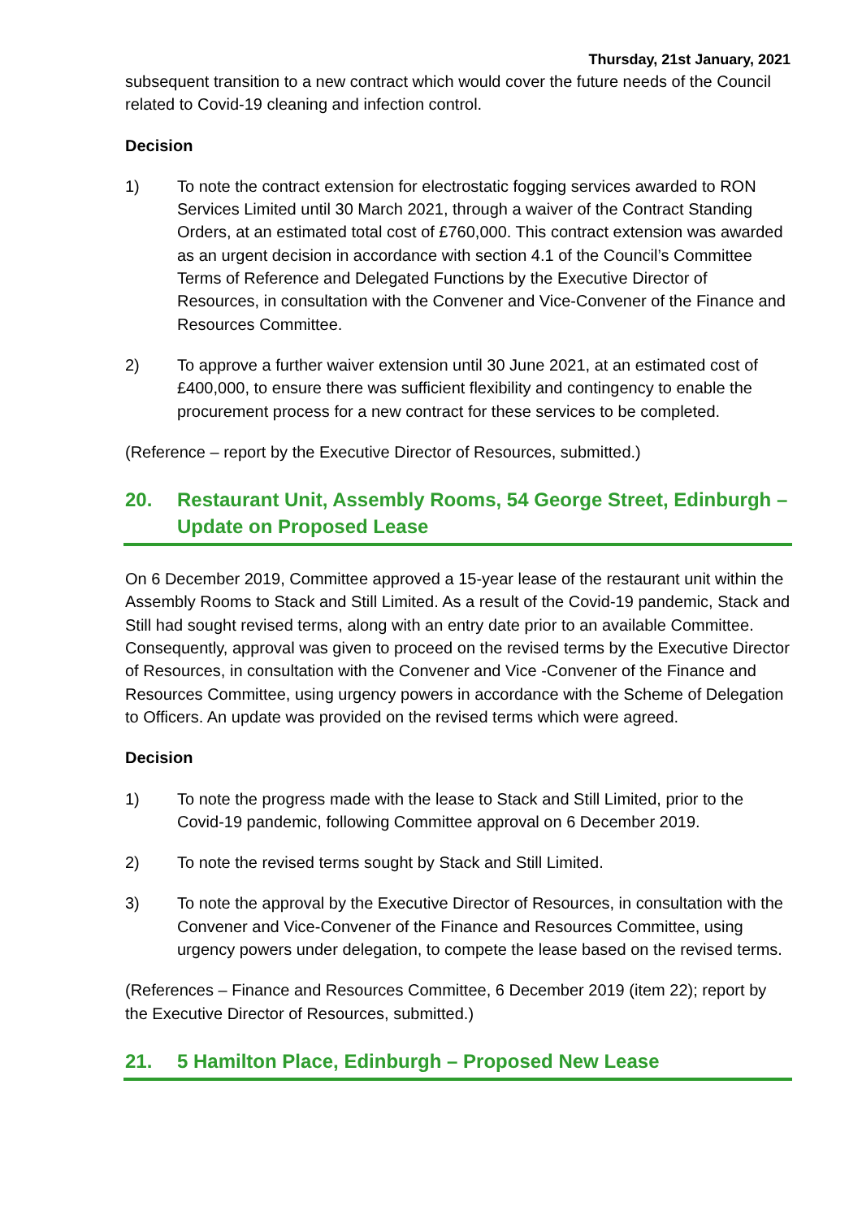Thursday, 21st January, 2021
subsequent transition to a new contract which would cover the future needs of the Council related to Covid-19 cleaning and infection control.
Decision
1) To note the contract extension for electrostatic fogging services awarded to RON Services Limited until 30 March 2021, through a waiver of the Contract Standing Orders, at an estimated total cost of £760,000. This contract extension was awarded as an urgent decision in accordance with section 4.1 of the Council’s Committee Terms of Reference and Delegated Functions by the Executive Director of Resources, in consultation with the Convener and Vice-Convener of the Finance and Resources Committee.
2) To approve a further waiver extension until 30 June 2021, at an estimated cost of £400,000, to ensure there was sufficient flexibility and contingency to enable the procurement process for a new contract for these services to be completed.
(Reference – report by the Executive Director of Resources, submitted.)
20. Restaurant Unit, Assembly Rooms, 54 George Street, Edinburgh – Update on Proposed Lease
On 6 December 2019, Committee approved a 15-year lease of the restaurant unit within the Assembly Rooms to Stack and Still Limited. As a result of the Covid-19 pandemic, Stack and Still had sought revised terms, along with an entry date prior to an available Committee. Consequently, approval was given to proceed on the revised terms by the Executive Director of Resources, in consultation with the Convener and Vice -Convener of the Finance and Resources Committee, using urgency powers in accordance with the Scheme of Delegation to Officers. An update was provided on the revised terms which were agreed.
Decision
1) To note the progress made with the lease to Stack and Still Limited, prior to the Covid-19 pandemic, following Committee approval on 6 December 2019.
2) To note the revised terms sought by Stack and Still Limited.
3) To note the approval by the Executive Director of Resources, in consultation with the Convener and Vice-Convener of the Finance and Resources Committee, using urgency powers under delegation, to compete the lease based on the revised terms.
(References – Finance and Resources Committee, 6 December 2019 (item 22); report by the Executive Director of Resources, submitted.)
21. 5 Hamilton Place, Edinburgh – Proposed New Lease